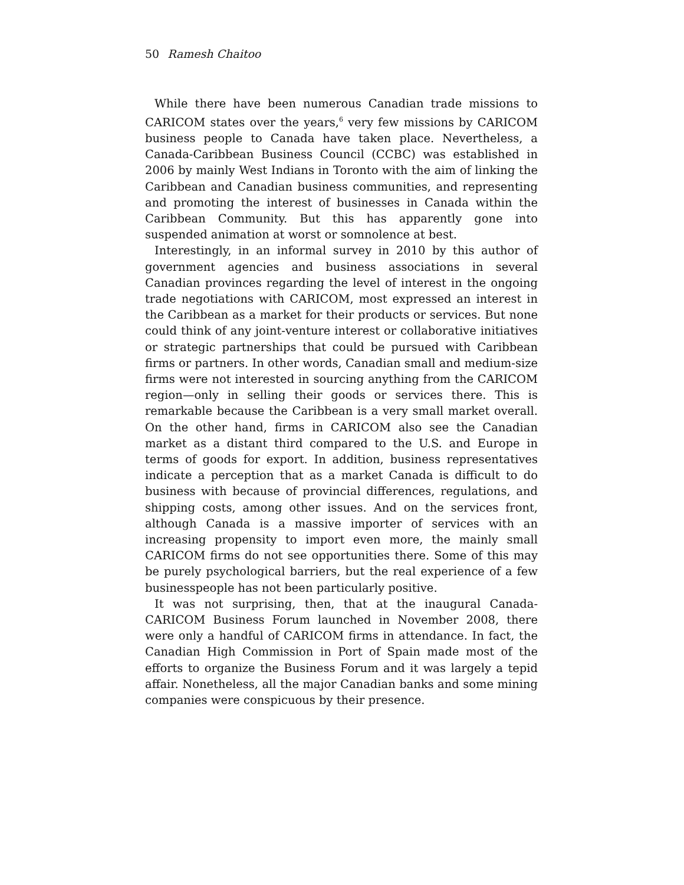50 Ramesh Chaitoo
While there have been numerous Canadian trade missions to CARICOM states over the years,<sup>6</sup> very few missions by CARICOM business people to Canada have taken place. Nevertheless, a Canada-Caribbean Business Council (CCBC) was established in 2006 by mainly West Indians in Toronto with the aim of linking the Caribbean and Canadian business communities, and representing and promoting the interest of businesses in Canada within the Caribbean Community. But this has apparently gone into suspended animation at worst or somnolence at best.
Interestingly, in an informal survey in 2010 by this author of government agencies and business associations in several Canadian provinces regarding the level of interest in the ongoing trade negotiations with CARICOM, most expressed an interest in the Caribbean as a market for their products or services. But none could think of any joint-venture interest or collaborative initiatives or strategic partnerships that could be pursued with Caribbean firms or partners. In other words, Canadian small and medium-size firms were not interested in sourcing anything from the CARICOM region—only in selling their goods or services there. This is remarkable because the Caribbean is a very small market overall. On the other hand, firms in CARICOM also see the Canadian market as a distant third compared to the U.S. and Europe in terms of goods for export. In addition, business representatives indicate a perception that as a market Canada is difficult to do business with because of provincial differences, regulations, and shipping costs, among other issues. And on the services front, although Canada is a massive importer of services with an increasing propensity to import even more, the mainly small CARICOM firms do not see opportunities there. Some of this may be purely psychological barriers, but the real experience of a few businesspeople has not been particularly positive.
It was not surprising, then, that at the inaugural Canada-CARICOM Business Forum launched in November 2008, there were only a handful of CARICOM firms in attendance. In fact, the Canadian High Commission in Port of Spain made most of the efforts to organize the Business Forum and it was largely a tepid affair. Nonetheless, all the major Canadian banks and some mining companies were conspicuous by their presence.